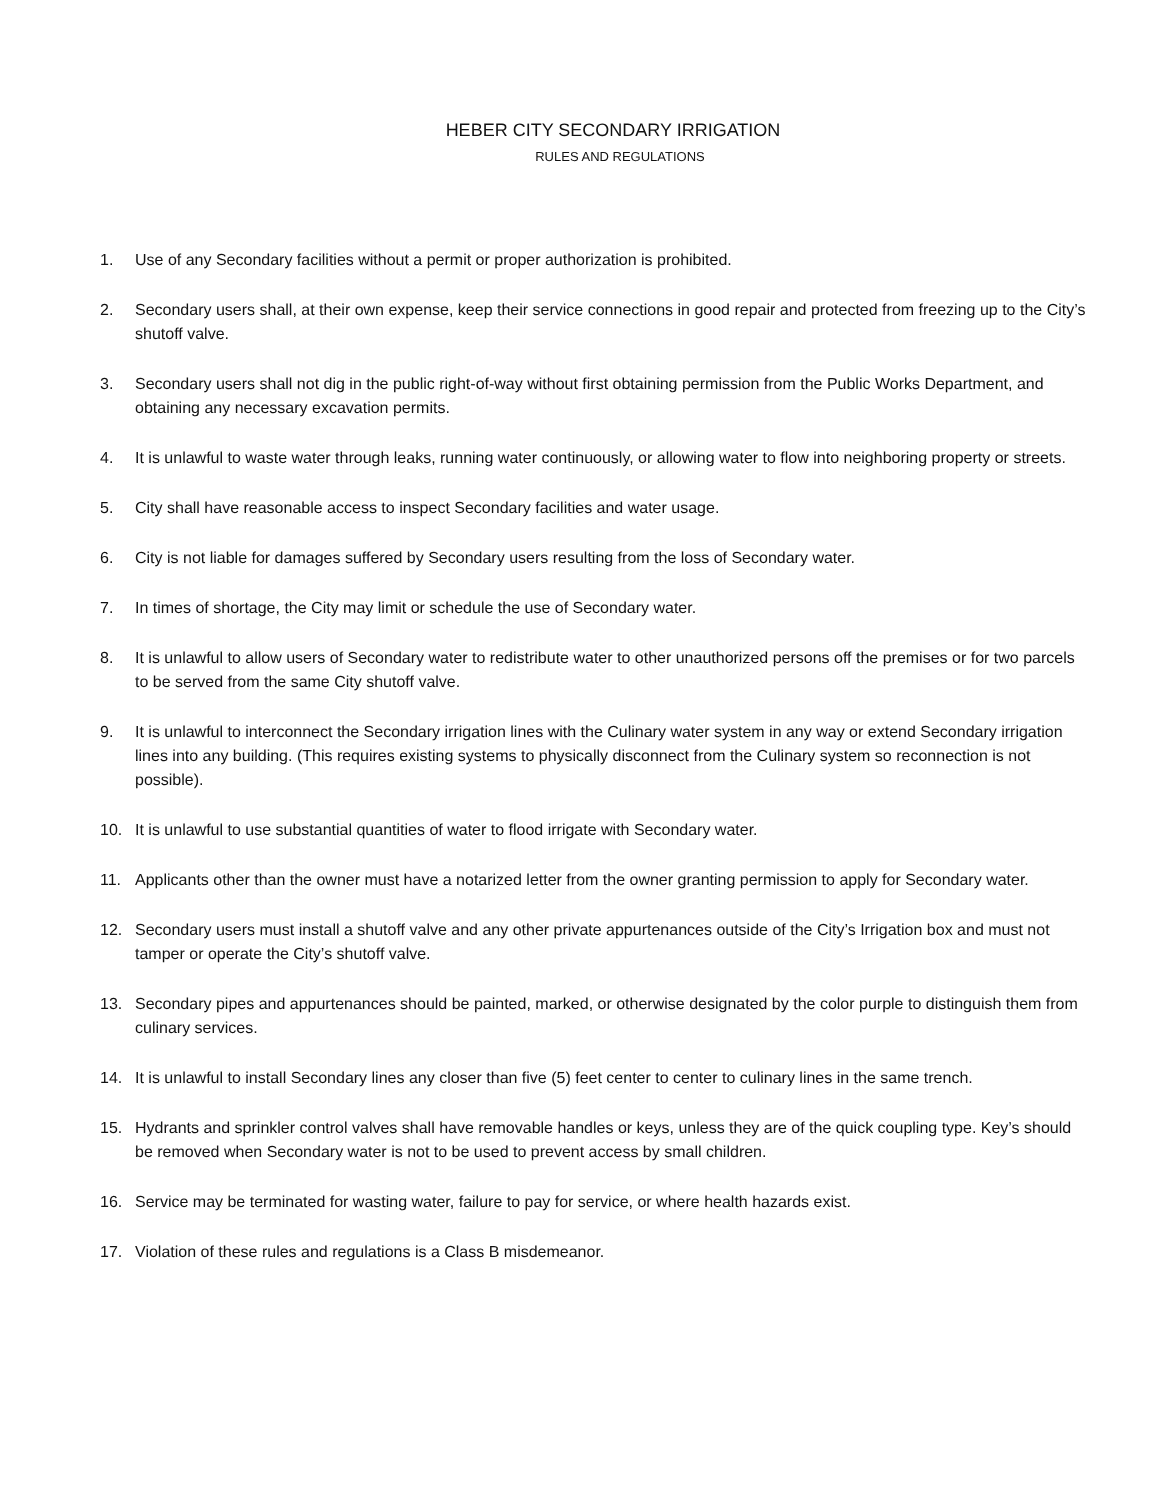HEBER CITY SECONDARY IRRIGATION
RULES AND REGULATIONS
1. Use of any Secondary facilities without a permit or proper authorization is prohibited.
2. Secondary users shall, at their own expense, keep their service connections in good repair and protected from freezing up to the City’s shutoff valve.
3. Secondary users shall not dig in the public right-of-way without first obtaining permission from the Public Works Department, and obtaining any necessary excavation permits.
4. It is unlawful to waste water through leaks, running water continuously, or allowing water to flow into neighboring property or streets.
5. City shall have reasonable access to inspect Secondary facilities and water usage.
6. City is not liable for damages suffered by Secondary users resulting from the loss of Secondary water.
7. In times of shortage, the City may limit or schedule the use of Secondary water.
8. It is unlawful to allow users of Secondary water to redistribute water to other unauthorized persons off the premises or for two parcels to be served from the same City shutoff valve.
9. It is unlawful to interconnect the Secondary irrigation lines with the Culinary water system in any way or extend Secondary irrigation lines into any building. (This requires existing systems to physically disconnect from the Culinary system so reconnection is not possible).
10. It is unlawful to use substantial quantities of water to flood irrigate with Secondary water.
11. Applicants other than the owner must have a notarized letter from the owner granting permission to apply for Secondary water.
12. Secondary users must install a shutoff valve and any other private appurtenances outside of the City’s Irrigation box and must not tamper or operate the City’s shutoff valve.
13. Secondary pipes and appurtenances should be painted, marked, or otherwise designated by the color purple to distinguish them from culinary services.
14. It is unlawful to install Secondary lines any closer than five (5) feet center to center to culinary lines in the same trench.
15. Hydrants and sprinkler control valves shall have removable handles or keys, unless they are of the quick coupling type. Key’s should be removed when Secondary water is not to be used to prevent access by small children.
16. Service may be terminated for wasting water, failure to pay for service, or where health hazards exist.
17. Violation of these rules and regulations is a Class B misdemeanor.